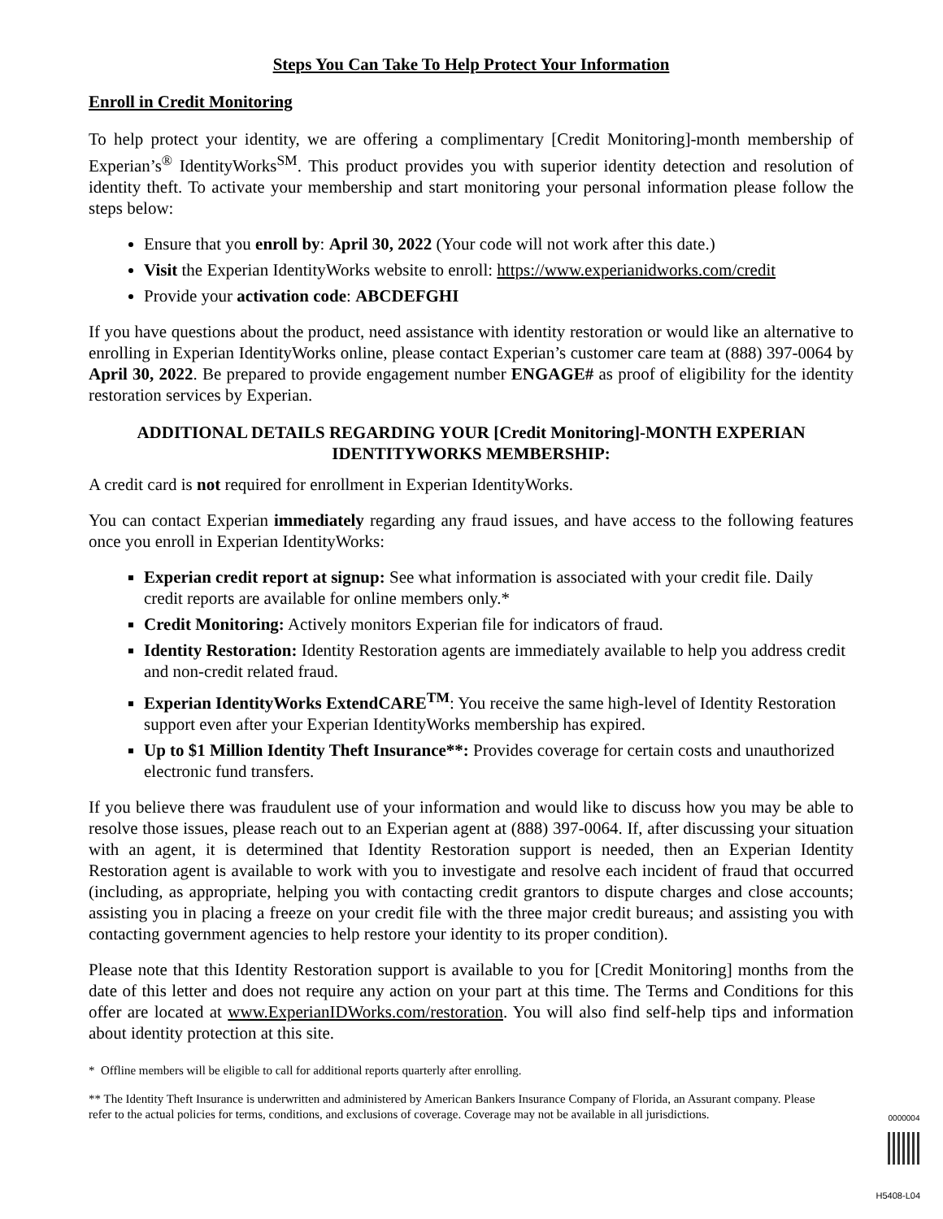Steps You Can Take To Help Protect Your Information
Enroll in Credit Monitoring
To help protect your identity, we are offering a complimentary [Credit Monitoring]-month membership of Experian’s<sup>®</sup> IdentityWorks<sup>SM</sup>. This product provides you with superior identity detection and resolution of identity theft. To activate your membership and start monitoring your personal information please follow the steps below:
Ensure that you enroll by: April 30, 2022 (Your code will not work after this date.)
Visit the Experian IdentityWorks website to enroll: https://www.experianidworks.com/credit
Provide your activation code: ABCDEFGHI
If you have questions about the product, need assistance with identity restoration or would like an alternative to enrolling in Experian IdentityWorks online, please contact Experian’s customer care team at (888) 397-0064 by April 30, 2022. Be prepared to provide engagement number ENGAGE# as proof of eligibility for the identity restoration services by Experian.
ADDITIONAL DETAILS REGARDING YOUR [Credit Monitoring]-MONTH EXPERIAN IDENTITYWORKS MEMBERSHIP:
A credit card is not required for enrollment in Experian IdentityWorks.
You can contact Experian immediately regarding any fraud issues, and have access to the following features once you enroll in Experian IdentityWorks:
Experian credit report at signup: See what information is associated with your credit file. Daily credit reports are available for online members only.*
Credit Monitoring: Actively monitors Experian file for indicators of fraud.
Identity Restoration: Identity Restoration agents are immediately available to help you address credit and non-credit related fraud.
Experian IdentityWorks ExtendCARE<sup>TM</sup>: You receive the same high-level of Identity Restoration support even after your Experian IdentityWorks membership has expired.
Up to $1 Million Identity Theft Insurance**: Provides coverage for certain costs and unauthorized electronic fund transfers.
If you believe there was fraudulent use of your information and would like to discuss how you may be able to resolve those issues, please reach out to an Experian agent at (888) 397-0064. If, after discussing your situation with an agent, it is determined that Identity Restoration support is needed, then an Experian Identity Restoration agent is available to work with you to investigate and resolve each incident of fraud that occurred (including, as appropriate, helping you with contacting credit grantors to dispute charges and close accounts; assisting you in placing a freeze on your credit file with the three major credit bureaus; and assisting you with contacting government agencies to help restore your identity to its proper condition).
Please note that this Identity Restoration support is available to you for [Credit Monitoring] months from the date of this letter and does not require any action on your part at this time. The Terms and Conditions for this offer are located at www.ExperianIDWorks.com/restoration. You will also find self-help tips and information about identity protection at this site.
* Offline members will be eligible to call for additional reports quarterly after enrolling.
** The Identity Theft Insurance is underwritten and administered by American Bankers Insurance Company of Florida, an Assurant company. Please refer to the actual policies for terms, conditions, and exclusions of coverage. Coverage may not be available in all jurisdictions.
0000004
H5408-L04